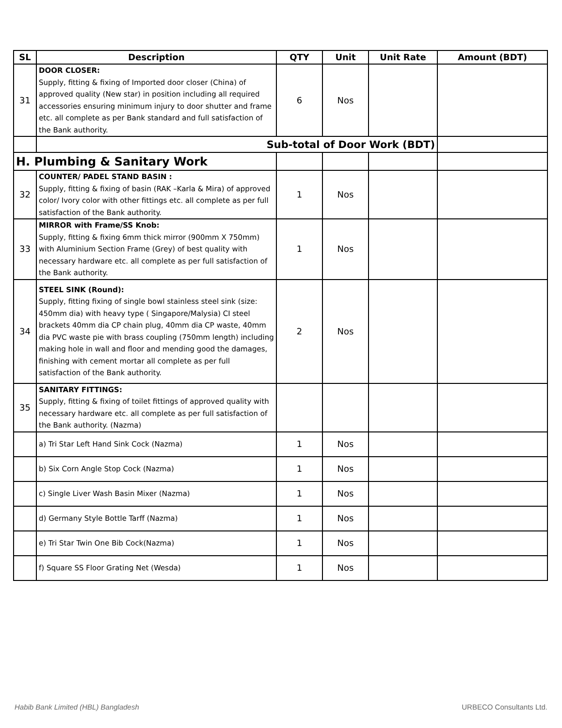| SL | Description | QTY | Unit | Unit Rate | Amount (BDT) |
| --- | --- | --- | --- | --- | --- |
| 31 | DOOR CLOSER: Supply, fitting & fixing of Imported door closer (China) of approved quality (New star) in position including all required accessories ensuring minimum injury to door shutter and frame etc. all complete as per Bank standard and full satisfaction of the Bank authority. | 6 | Nos | | |
| | Sub-total of Door Work (BDT) | | | | |
| H. Plumbing & Sanitary Work | | | | | |
| 32 | COUNTER/ PADEL STAND BASIN : Supply, fitting & fixing of basin (RAK –Karla & Mira) of approved color/ Ivory color with other fittings etc. all complete as per full satisfaction of the Bank authority. | 1 | Nos | | |
| 33 | MIRROR with Frame/SS Knob: Supply, fitting & fixing 6mm thick mirror (900mm X 750mm) with Aluminium Section Frame (Grey) of best quality with necessary hardware etc. all complete as per full satisfaction of the Bank authority. | 1 | Nos | | |
| 34 | STEEL SINK (Round): Supply, fitting fixing of single bowl stainless steel sink (size: 450mm dia) with heavy type ( Singapore/Malysia) CI steel brackets 40mm dia CP chain plug, 40mm dia CP waste, 40mm dia PVC waste pie with brass coupling (750mm length) including making hole in wall and floor and mending good the damages, finishing with cement mortar all complete as per full satisfaction of the Bank authority. | 2 | Nos | | |
| 35 | SANITARY FITTINGS: Supply, fitting & fixing of toilet fittings of approved quality with necessary hardware etc. all complete as per full satisfaction of the Bank authority. (Nazma) | | | | |
| | a) Tri Star Left Hand Sink Cock (Nazma) | 1 | Nos | | |
| | b) Six Corn Angle Stop Cock (Nazma) | 1 | Nos | | |
| | c) Single Liver Wash Basin Mixer (Nazma) | 1 | Nos | | |
| | d) Germany Style Bottle Tarff (Nazma) | 1 | Nos | | |
| | e) Tri Star Twin One Bib Cock(Nazma) | 1 | Nos | | |
| | f) Square SS Floor Grating Net (Wesda) | 1 | Nos | | |
Habib Bank Limited (HBL) Bangladesh URBECO Consultants Ltd.